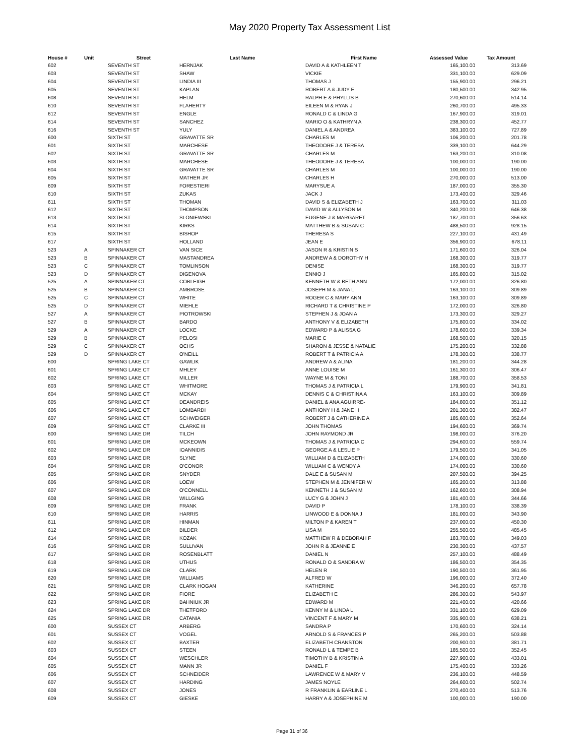May 2020 Property Tax Assessment List
| House # | Unit | Street | Last Name | First Name | Assessed Value | Tax Amount |
| --- | --- | --- | --- | --- | --- | --- |
| 602 | | SEVENTH ST | HERNJAK | DAVID A & KATHLEEN T | 165,100.00 | 313.69 |
| 603 | | SEVENTH ST | SHAW | VICKIE | 331,100.00 | 629.09 |
| 604 | | SEVENTH ST | LINDIA III | THOMAS J | 155,900.00 | 296.21 |
| 605 | | SEVENTH ST | KAPLAN | ROBERT A & JUDY E | 180,500.00 | 342.95 |
| 608 | | SEVENTH ST | HELM | RALPH E & PHYLLIS B | 270,600.00 | 514.14 |
| 610 | | SEVENTH ST | FLAHERTY | EILEEN M & RYAN J | 260,700.00 | 495.33 |
| 612 | | SEVENTH ST | ENGLE | RONALD C & LINDA G | 167,900.00 | 319.01 |
| 614 | | SEVENTH ST | SANCHEZ | MARIO O & KATHRYN A | 238,300.00 | 452.77 |
| 616 | | SEVENTH ST | YULY | DANIEL A & ANDREA | 383,100.00 | 727.89 |
| 600 | | SIXTH ST | GRAVATTE SR | CHARLES M | 106,200.00 | 201.78 |
| 601 | | SIXTH ST | MARCHESE | THEODORE J & TERESA | 339,100.00 | 644.29 |
| 602 | | SIXTH ST | GRAVATTE SR | CHARLES M | 163,200.00 | 310.08 |
| 603 | | SIXTH ST | MARCHESE | THEODORE J & TERESA | 100,000.00 | 190.00 |
| 604 | | SIXTH ST | GRAVATTE SR | CHARLES M | 100,000.00 | 190.00 |
| 605 | | SIXTH ST | MATHER JR | CHARLES H | 270,000.00 | 513.00 |
| 609 | | SIXTH ST | FORESTIERI | MARYSUE A | 187,000.00 | 355.30 |
| 610 | | SIXTH ST | ZUKAS | JACK J | 173,400.00 | 329.46 |
| 611 | | SIXTH ST | THOMAN | DAVID S & ELIZABETH J | 163,700.00 | 311.03 |
| 612 | | SIXTH ST | THOMPSON | DAVID W & ALLYSON M | 340,200.00 | 646.38 |
| 613 | | SIXTH ST | SLONIEWSKI | EUGENE J & MARGARET | 187,700.00 | 356.63 |
| 614 | | SIXTH ST | KIRKS | MATTHEW B & SUSAN C | 488,500.00 | 928.15 |
| 615 | | SIXTH ST | BISHOP | THERESA S | 227,100.00 | 431.49 |
| 617 | | SIXTH ST | HOLLAND | JEAN E | 356,900.00 | 678.11 |
| 523 | A | SPINNAKER CT | VAN SICE | JASON R & KRISTIN S | 171,600.00 | 326.04 |
| 523 | B | SPINNAKER CT | MASTANDREA | ANDREW A & DOROTHY H | 168,300.00 | 319.77 |
| 523 | C | SPINNAKER CT | TOMLINSON | DENISE | 168,300.00 | 319.77 |
| 523 | D | SPINNAKER CT | DIGENOVA | ENNIO J | 165,800.00 | 315.02 |
| 525 | A | SPINNAKER CT | COBLEIGH | KENNETH W & BETH ANN | 172,000.00 | 326.80 |
| 525 | B | SPINNAKER CT | AMBROSE | JOSEPH M & JANA L | 163,100.00 | 309.89 |
| 525 | C | SPINNAKER CT | WHITE | ROGER C & MARY ANN | 163,100.00 | 309.89 |
| 525 | D | SPINNAKER CT | MIEHLE | RICHARD T & CHRISTINE P | 172,000.00 | 326.80 |
| 527 | A | SPINNAKER CT | PIOTROWSKI | STEPHEN J & JOAN A | 173,300.00 | 329.27 |
| 527 | B | SPINNAKER CT | BARDO | ANTHONY V & ELIZABETH | 175,800.00 | 334.02 |
| 529 | A | SPINNAKER CT | LOCKE | EDWARD P & ALISSA G | 178,600.00 | 339.34 |
| 529 | B | SPINNAKER CT | PELOSI | MARIE C | 168,500.00 | 320.15 |
| 529 | C | SPINNAKER CT | OCHS | SHARON & JESSE & NATALIE | 175,200.00 | 332.88 |
| 529 | D | SPINNAKER CT | O'NEILL | ROBERT T & PATRICIA A | 178,300.00 | 338.77 |
| 600 | | SPRING LAKE CT | GAWLIK | ANDREW A & ALINA | 181,200.00 | 344.28 |
| 601 | | SPRING LAKE CT | MHLEY | ANNE LOUISE M | 161,300.00 | 306.47 |
| 602 | | SPRING LAKE CT | MILLER | WAYNE M & TONI | 188,700.00 | 358.53 |
| 603 | | SPRING LAKE CT | WHITMORE | THOMAS J & PATRICIA L | 179,900.00 | 341.81 |
| 604 | | SPRING LAKE CT | MCKAY | DENNIS C & CHRISTINA A | 163,100.00 | 309.89 |
| 605 | | SPRING LAKE CT | DEANDREIS | DANIEL & ANA AGUIRRE- | 184,800.00 | 351.12 |
| 606 | | SPRING LAKE CT | LOMBARDI | ANTHONY H & JANE H | 201,300.00 | 382.47 |
| 607 | | SPRING LAKE CT | SCHWEIGER | ROBERT J & CATHERINE A | 185,600.00 | 352.64 |
| 609 | | SPRING LAKE CT | CLARKE III | JOHN THOMAS | 194,600.00 | 369.74 |
| 600 | | SPRING LAKE DR | TILCH | JOHN RAYMOND JR | 198,000.00 | 376.20 |
| 601 | | SPRING LAKE DR | MCKEOWN | THOMAS J & PATRICIA C | 294,600.00 | 559.74 |
| 602 | | SPRING LAKE DR | IOANNIDIS | GEORGE A & LESLIE P | 179,500.00 | 341.05 |
| 603 | | SPRING LAKE DR | SLYNE | WILLIAM D & ELIZABETH | 174,000.00 | 330.60 |
| 604 | | SPRING LAKE DR | O'CONOR | WILLIAM C & WENDY A | 174,000.00 | 330.60 |
| 605 | | SPRING LAKE DR | SNYDER | DALE E & SUSAN M | 207,500.00 | 394.25 |
| 606 | | SPRING LAKE DR | LOEW | STEPHEN M & JENNIFER W | 165,200.00 | 313.88 |
| 607 | | SPRING LAKE DR | O'CONNELL | KENNETH J & SUSAN M | 162,600.00 | 308.94 |
| 608 | | SPRING LAKE DR | WILLGING | LUCY G & JOHN J | 181,400.00 | 344.66 |
| 609 | | SPRING LAKE DR | FRANK | DAVID P | 178,100.00 | 338.39 |
| 610 | | SPRING LAKE DR | HARRIS | LINWOOD E & DONNA J | 181,000.00 | 343.90 |
| 611 | | SPRING LAKE DR | HINMAN | MILTON P & KAREN T | 237,000.00 | 450.30 |
| 612 | | SPRING LAKE DR | BILDER | LISA M | 255,500.00 | 485.45 |
| 614 | | SPRING LAKE DR | KOZAK | MATTHEW R & DEBORAH F | 183,700.00 | 349.03 |
| 616 | | SPRING LAKE DR | SULLIVAN | JOHN R & JEANNE E | 230,300.00 | 437.57 |
| 617 | | SPRING LAKE DR | ROSENBLATT | DANIEL N | 257,100.00 | 488.49 |
| 618 | | SPRING LAKE DR | UTHUS | RONALD O & SANDRA W | 186,500.00 | 354.35 |
| 619 | | SPRING LAKE DR | CLARK | HELEN R | 190,500.00 | 361.95 |
| 620 | | SPRING LAKE DR | WILLIAMS | ALFRED W | 196,000.00 | 372.40 |
| 621 | | SPRING LAKE DR | CLARK HOGAN | KATHERINE | 346,200.00 | 657.78 |
| 622 | | SPRING LAKE DR | FIORE | ELIZABETH E | 286,300.00 | 543.97 |
| 623 | | SPRING LAKE DR | BAHNIUK JR | EDWARD M | 221,400.00 | 420.66 |
| 624 | | SPRING LAKE DR | THETFORD | KENNY M & LINDA L | 331,100.00 | 629.09 |
| 625 | | SPRING LAKE DR | CATANIA | VINCENT F & MARY M | 335,900.00 | 638.21 |
| 600 | | SUSSEX CT | ARBERG | SANDRA P | 170,600.00 | 324.14 |
| 601 | | SUSSEX CT | VOGEL | ARNOLD S & FRANCES P | 265,200.00 | 503.88 |
| 602 | | SUSSEX CT | BAXTER | ELIZABETH CRANSTON | 200,900.00 | 381.71 |
| 603 | | SUSSEX CT | STEEN | RONALD L & TEMPE B | 185,500.00 | 352.45 |
| 604 | | SUSSEX CT | WESCHLER | TIMOTHY B & KRISTIN A | 227,900.00 | 433.01 |
| 605 | | SUSSEX CT | MANN JR | DANIEL F | 175,400.00 | 333.26 |
| 606 | | SUSSEX CT | SCHNEIDER | LAWRENCE W & MARY V | 236,100.00 | 448.59 |
| 607 | | SUSSEX CT | HARDING | JAMES NOYLE | 264,600.00 | 502.74 |
| 608 | | SUSSEX CT | JONES | R FRANKLIN & EARLINE L | 270,400.00 | 513.76 |
| 609 | | SUSSEX CT | GIESKE | HARRY A & JOSEPHINE M | 100,000.00 | 190.00 |
Page 31 of 36